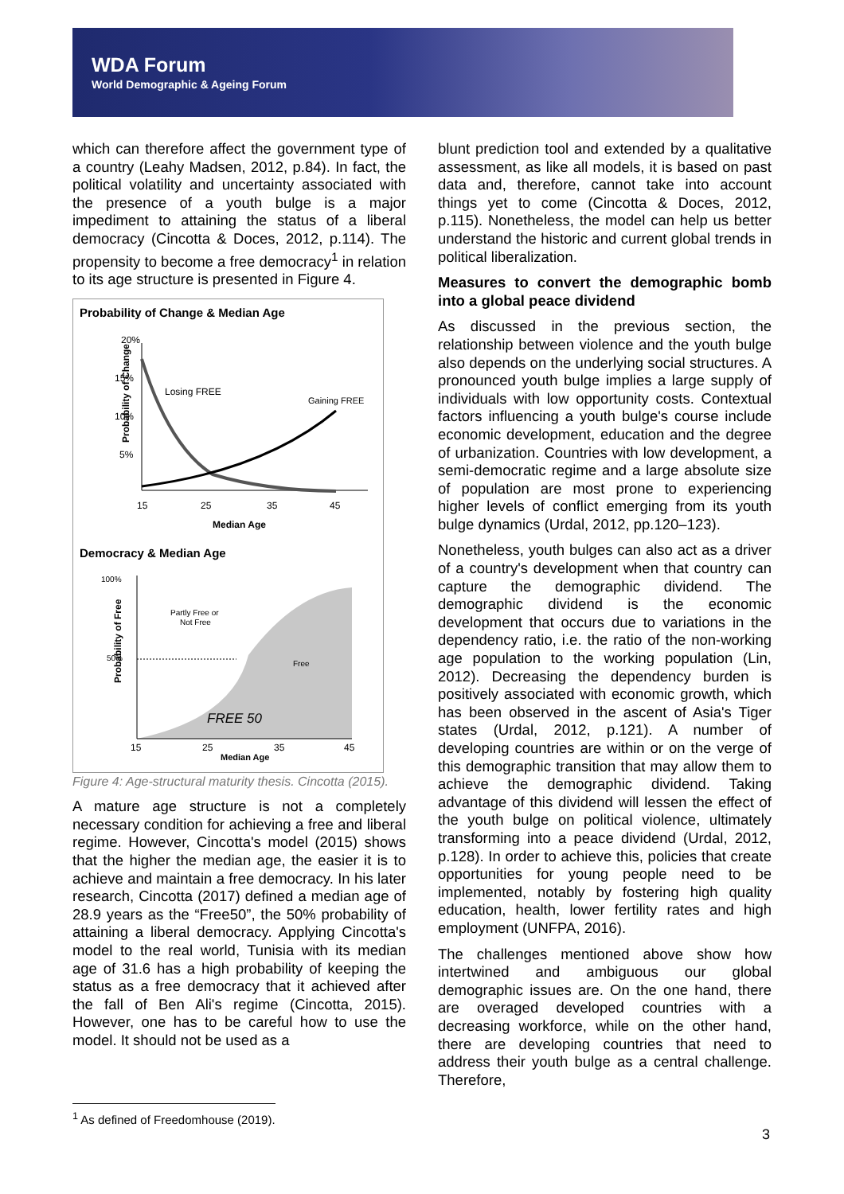WDA Forum
World Demographic & Ageing Forum
which can therefore affect the government type of a country (Leahy Madsen, 2012, p.84). In fact, the political volatility and uncertainty associated with the presence of a youth bulge is a major impediment to attaining the status of a liberal democracy (Cincotta & Doces, 2012, p.114). The propensity to become a free democracy<sup>1</sup> in relation to its age structure is presented in Figure 4.
Probability of Change & Median Age
Probability of Change
20%
15%
10%
5%
Losing FREE
Gaining FREE
15
25
35
45
Median Age
Democracy & Median Age
100%
50%
Probability of Free
Partly Free or
Not Free
Free
FREE 50
15
25
35
45
Median Age
Figure 4: Age-structural maturity thesis. Cincotta (2015).
A mature age structure is not a completely necessary condition for achieving a free and liberal regime. However, Cincotta's model (2015) shows that the higher the median age, the easier it is to achieve and maintain a free democracy. In his later research, Cincotta (2017) defined a median age of 28.9 years as the “Free50”, the 50% probability of attaining a liberal democracy. Applying Cincotta's model to the real world, Tunisia with its median age of 31.6 has a high probability of keeping the status as a free democracy that it achieved after the fall of Ben Ali's regime (Cincotta, 2015). However, one has to be careful how to use the model. It should not be used as a
blunt prediction tool and extended by a qualitative assessment, as like all models, it is based on past data and, therefore, cannot take into account things yet to come (Cincotta & Doces, 2012, p.115). Nonetheless, the model can help us better understand the historic and current global trends in political liberalization.
Measures to convert the demographic bomb into a global peace dividend
As discussed in the previous section, the relationship between violence and the youth bulge also depends on the underlying social structures. A pronounced youth bulge implies a large supply of individuals with low opportunity costs. Contextual factors influencing a youth bulge's course include economic development, education and the degree of urbanization. Countries with low development, a semi-democratic regime and a large absolute size of population are most prone to experiencing higher levels of conflict emerging from its youth bulge dynamics (Urdal, 2012, pp.120–123).
Nonetheless, youth bulges can also act as a driver of a country's development when that country can capture the demographic dividend. The demographic dividend is the economic development that occurs due to variations in the dependency ratio, i.e. the ratio of the non-working age population to the working population (Lin, 2012). Decreasing the dependency burden is positively associated with economic growth, which has been observed in the ascent of Asia's Tiger states (Urdal, 2012, p.121). A number of developing countries are within or on the verge of this demographic transition that may allow them to achieve the demographic dividend. Taking advantage of this dividend will lessen the effect of the youth bulge on political violence, ultimately transforming into a peace dividend (Urdal, 2012, p.128). In order to achieve this, policies that create opportunities for young people need to be implemented, notably by fostering high quality education, health, lower fertility rates and high employment (UNFPA, 2016).
The challenges mentioned above show how intertwined and ambiguous our global demographic issues are. On the one hand, there are overaged developed countries with a decreasing workforce, while on the other hand, there are developing countries that need to address their youth bulge as a central challenge. Therefore,
<sup>1</sup> As defined of Freedomhouse (2019).
3